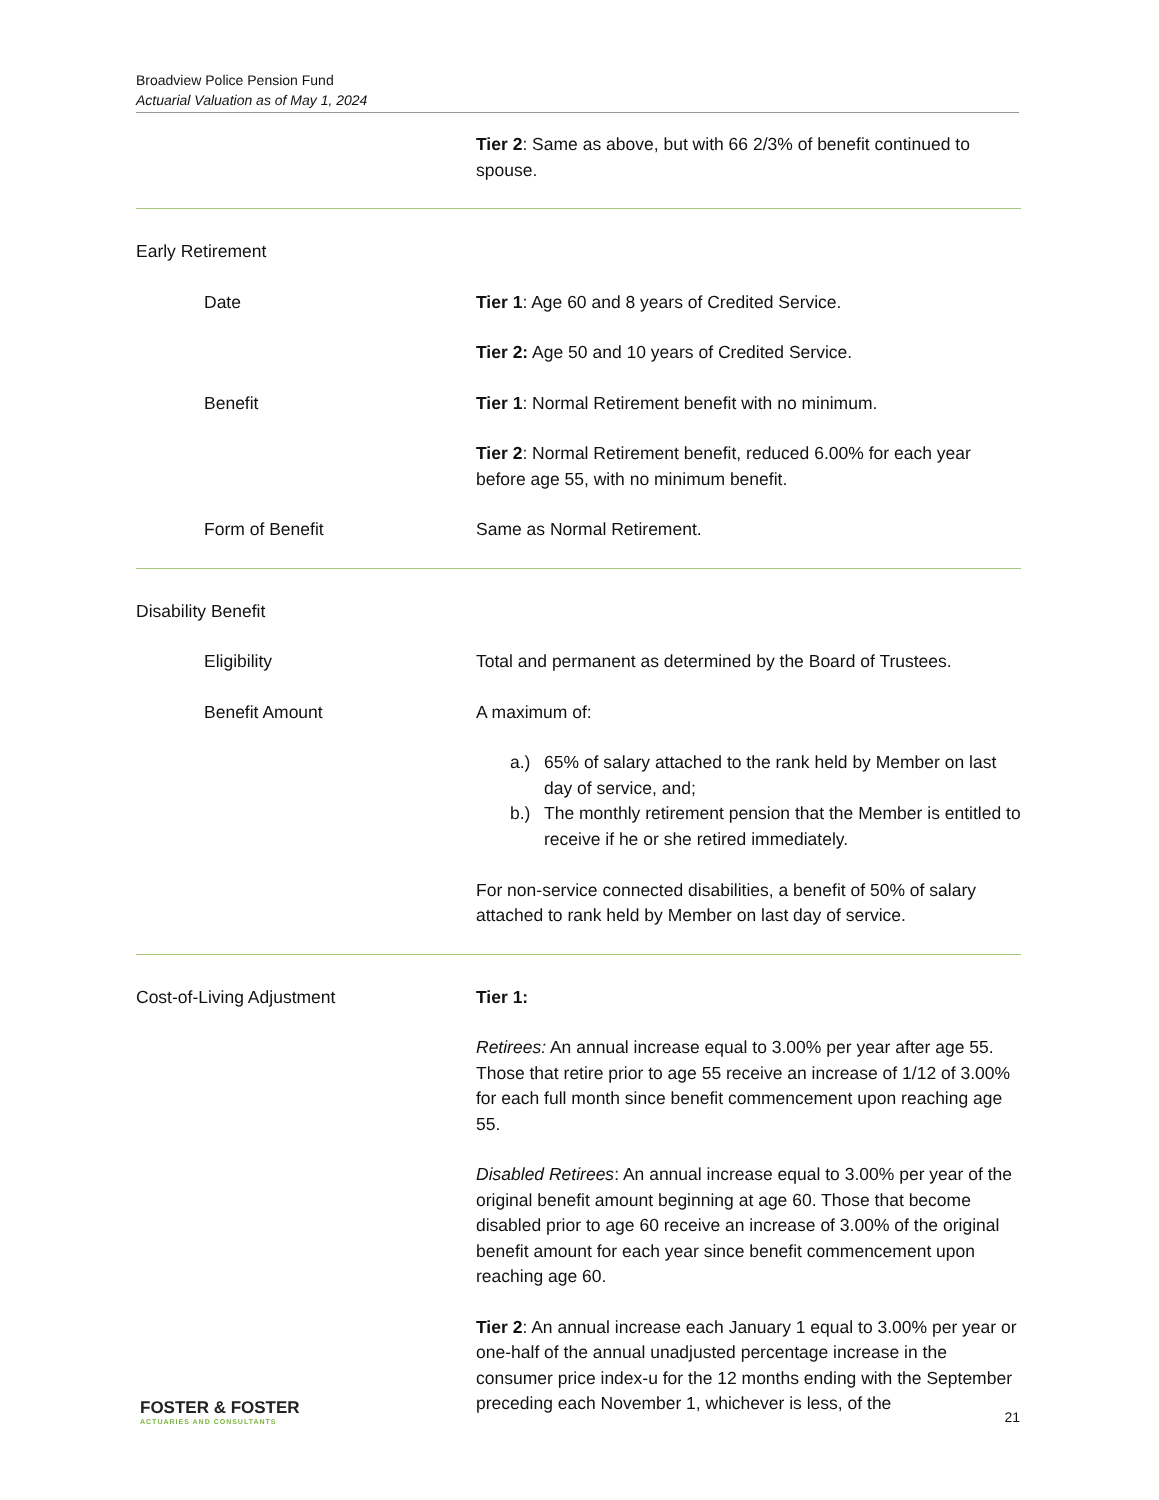Broadview Police Pension Fund
Actuarial Valuation as of May 1, 2024
Tier 2: Same as above, but with 66 2/3% of benefit continued to spouse.
Early Retirement
Date Tier 1: Age 60 and 8 years of Credited Service.
Tier 2: Age 50 and 10 years of Credited Service.
Benefit Tier 1: Normal Retirement benefit with no minimum.
Tier 2: Normal Retirement benefit, reduced 6.00% for each year before age 55, with no minimum benefit.
Form of Benefit Same as Normal Retirement.
Disability Benefit
Eligibility Total and permanent as determined by the Board of Trustees.
Benefit Amount A maximum of:
a.) 65% of salary attached to the rank held by Member on last day of service, and;
b.) The monthly retirement pension that the Member is entitled to receive if he or she retired immediately.
For non-service connected disabilities, a benefit of 50% of salary attached to rank held by Member on last day of service.
Cost-of-Living Adjustment Tier 1:
Retirees: An annual increase equal to 3.00% per year after age 55. Those that retire prior to age 55 receive an increase of 1/12 of 3.00% for each full month since benefit commencement upon reaching age 55.
Disabled Retirees: An annual increase equal to 3.00% per year of the original benefit amount beginning at age 60. Those that become disabled prior to age 60 receive an increase of 3.00% of the original benefit amount for each year since benefit commencement upon reaching age 60.
Tier 2: An annual increase each January 1 equal to 3.00% per year or one-half of the annual unadjusted percentage increase in the consumer price index-u for the 12 months ending with the September preceding each November 1, whichever is less, of the
FOSTER & FOSTER
ACTUARIES AND CONSULTANTS
21